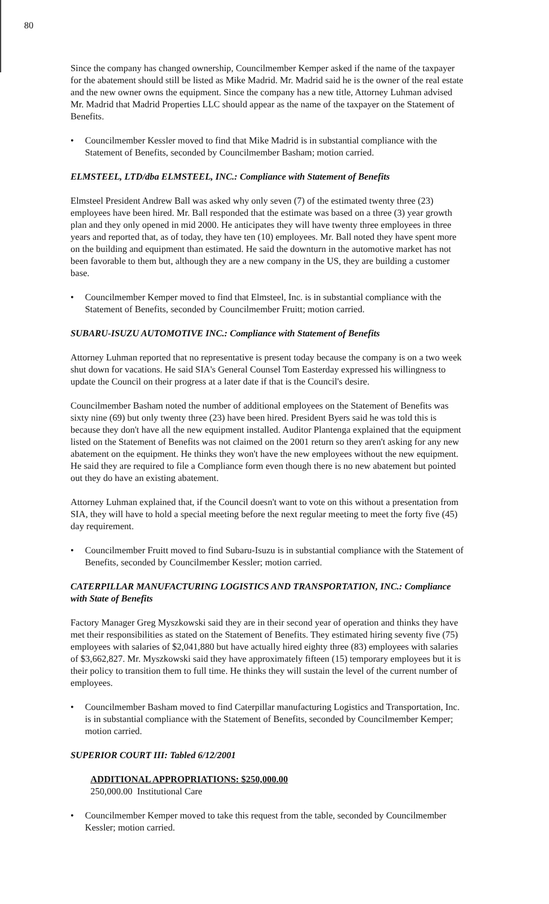80
Since the company has changed ownership, Councilmember Kemper asked if the name of the taxpayer for the abatement should still be listed as Mike Madrid. Mr. Madrid said he is the owner of the real estate and the new owner owns the equipment. Since the company has a new title, Attorney Luhman advised Mr. Madrid that Madrid Properties LLC should appear as the name of the taxpayer on the Statement of Benefits.
• Councilmember Kessler moved to find that Mike Madrid is in substantial compliance with the Statement of Benefits, seconded by Councilmember Basham; motion carried.
ELMSTEEL, LTD/dba ELMSTEEL, INC.: Compliance with Statement of Benefits
Elmsteel President Andrew Ball was asked why only seven (7) of the estimated twenty three (23) employees have been hired. Mr. Ball responded that the estimate was based on a three (3) year growth plan and they only opened in mid 2000. He anticipates they will have twenty three employees in three years and reported that, as of today, they have ten (10) employees. Mr. Ball noted they have spent more on the building and equipment than estimated. He said the downturn in the automotive market has not been favorable to them but, although they are a new company in the US, they are building a customer base.
• Councilmember Kemper moved to find that Elmsteel, Inc. is in substantial compliance with the Statement of Benefits, seconded by Councilmember Fruitt; motion carried.
SUBARU-ISUZU AUTOMOTIVE INC.: Compliance with Statement of Benefits
Attorney Luhman reported that no representative is present today because the company is on a two week shut down for vacations. He said SIA's General Counsel Tom Easterday expressed his willingness to update the Council on their progress at a later date if that is the Council's desire.
Councilmember Basham noted the number of additional employees on the Statement of Benefits was sixty nine (69) but only twenty three (23) have been hired. President Byers said he was told this is because they don't have all the new equipment installed. Auditor Plantenga explained that the equipment listed on the Statement of Benefits was not claimed on the 2001 return so they aren't asking for any new abatement on the equipment. He thinks they won't have the new employees without the new equipment. He said they are required to file a Compliance form even though there is no new abatement but pointed out they do have an existing abatement.
Attorney Luhman explained that, if the Council doesn't want to vote on this without a presentation from SIA, they will have to hold a special meeting before the next regular meeting to meet the forty five (45) day requirement.
• Councilmember Fruitt moved to find Subaru-Isuzu is in substantial compliance with the Statement of Benefits, seconded by Councilmember Kessler; motion carried.
CATERPILLAR MANUFACTURING LOGISTICS AND TRANSPORTATION, INC.: Compliance with State of Benefits
Factory Manager Greg Myszkowski said they are in their second year of operation and thinks they have met their responsibilities as stated on the Statement of Benefits. They estimated hiring seventy five (75) employees with salaries of $2,041,880 but have actually hired eighty three (83) employees with salaries of $3,662,827. Mr. Myszkowski said they have approximately fifteen (15) temporary employees but it is their policy to transition them to full time. He thinks they will sustain the level of the current number of employees.
• Councilmember Basham moved to find Caterpillar manufacturing Logistics and Transportation, Inc. is in substantial compliance with the Statement of Benefits, seconded by Councilmember Kemper; motion carried.
SUPERIOR COURT III: Tabled 6/12/2001
ADDITIONAL APPROPRIATIONS: $250,000.00
250,000.00 Institutional Care
• Councilmember Kemper moved to take this request from the table, seconded by Councilmember Kessler; motion carried.